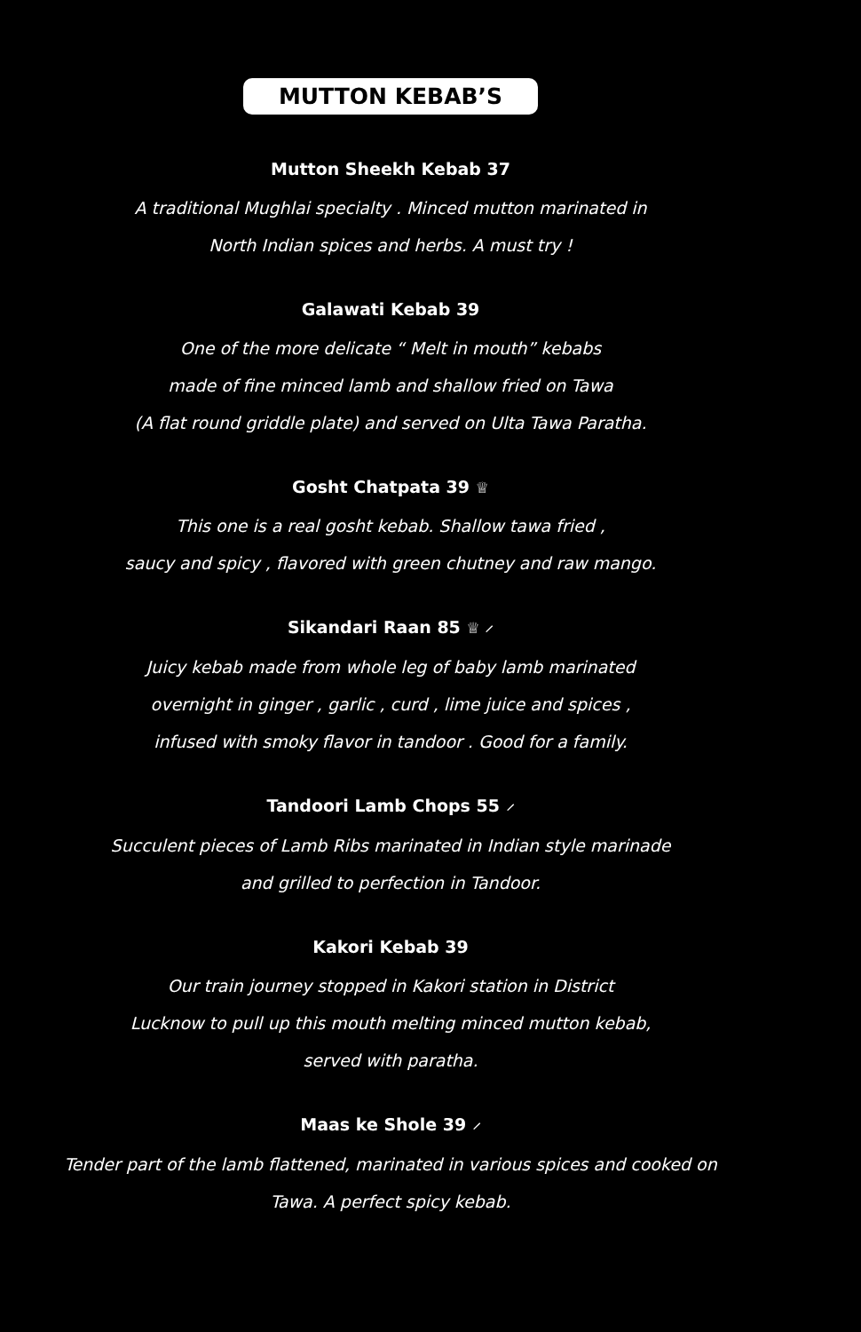MUTTON KEBAB’S
Mutton Sheekh Kebab 37
A traditional Mughlai specialty . Minced mutton marinated in
North Indian spices and herbs. A must try !
Galawati Kebab 39
One of the more delicate “ Melt in mouth” kebabs
made of fine minced lamb and shallow fried on Tawa
(A flat round griddle plate) and served on Ulta Tawa Paratha.
Gosht Chatpata 39 ♕
This one is a real gosht kebab. Shallow tawa fried ,
saucy and spicy , flavored with green chutney and raw mango.
Sikandari Raan 85 ♕ ⸝
Juicy kebab made from whole leg of baby lamb marinated
overnight in ginger , garlic , curd , lime juice and spices ,
infused with smoky flavor in tandoor . Good for a family.
Tandoori Lamb Chops 55 ⸝
Succulent pieces of Lamb Ribs marinated in Indian style marinade
and grilled to perfection in Tandoor.
Kakori Kebab 39
Our train journey stopped in Kakori station in District
Lucknow to pull up this mouth melting minced mutton kebab,
served with paratha.
Maas ke Shole 39 ⸝
Tender part of the lamb flattened, marinated in various spices and cooked on
Tawa. A perfect spicy kebab.